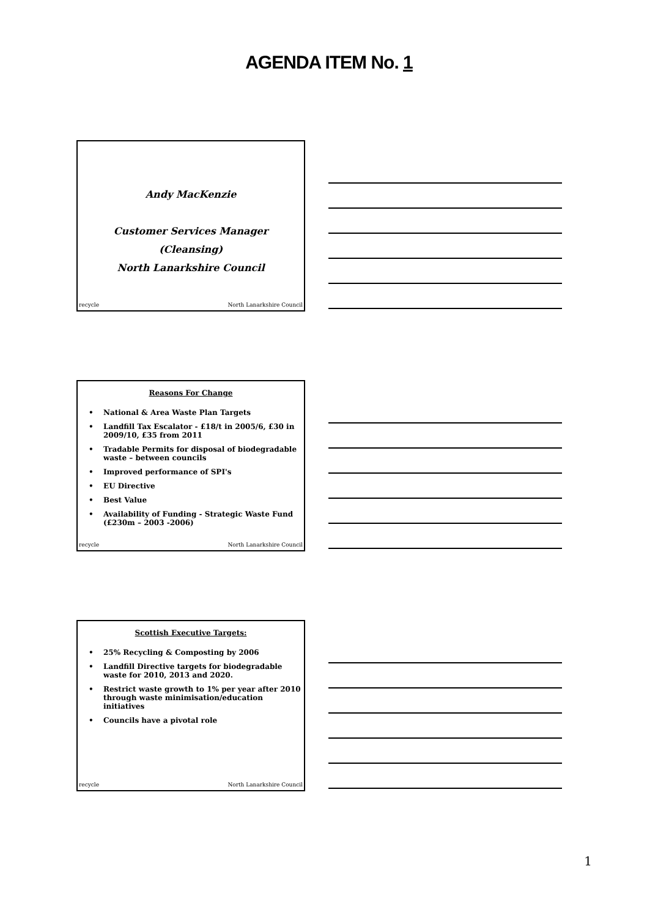AGENDA ITEM No. 1
Andy MacKenzie
Customer Services Manager
(Cleansing)
North Lanarkshire Council
recycle North Lanarkshire Council
Reasons For Change
• National & Area Waste Plan Targets
• Landfill Tax Escalator - £18/t in 2005/6, £30 in 2009/10, £35 from 2011
• Tradable Permits for disposal of biodegradable waste – between councils
• Improved performance of SPI's
• EU Directive
• Best Value
• Availability of Funding - Strategic Waste Fund (£230m – 2003 -2006)
recycle North Lanarkshire Council
Scottish Executive Targets:
• 25% Recycling & Composting by 2006
• Landfill Directive targets for biodegradable waste for 2010, 2013 and 2020.
• Restrict waste growth to 1% per year after 2010 through waste minimisation/education initiatives
• Councils have a pivotal role
recycle North Lanarkshire Council
1